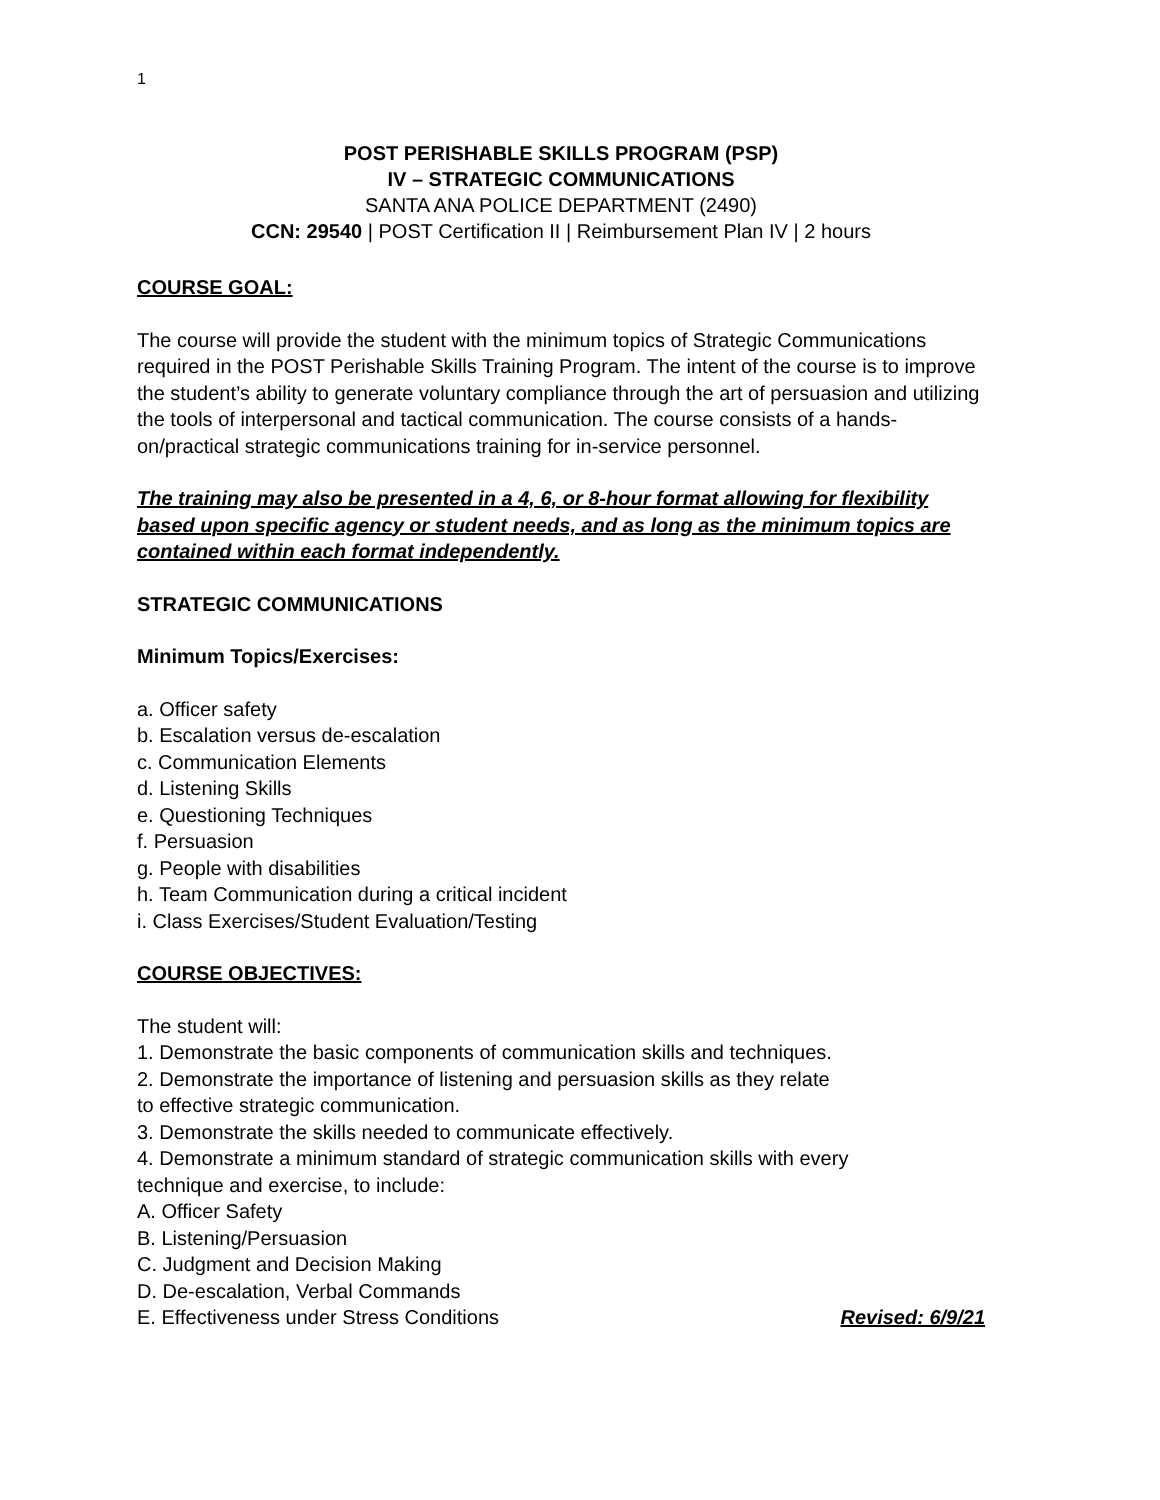1
POST PERISHABLE SKILLS PROGRAM (PSP)
IV – STRATEGIC COMMUNICATIONS
SANTA ANA POLICE DEPARTMENT (2490)
CCN: 29540 | POST Certification II | Reimbursement Plan IV | 2 hours
COURSE GOAL:
The course will provide the student with the minimum topics of Strategic Communications required in the POST Perishable Skills Training Program. The intent of the course is to improve the student’s ability to generate voluntary compliance through the art of persuasion and utilizing the tools of interpersonal and tactical communication. The course consists of a hands-on/practical strategic communications training for in-service personnel.
The training may also be presented in a 4, 6, or 8-hour format allowing for flexibility based upon specific agency or student needs, and as long as the minimum topics are contained within each format independently.
STRATEGIC COMMUNICATIONS
Minimum Topics/Exercises:
a. Officer safety
b. Escalation versus de-escalation
c. Communication Elements
d. Listening Skills
e. Questioning Techniques
f. Persuasion
g. People with disabilities
h. Team Communication during a critical incident
i. Class Exercises/Student Evaluation/Testing
COURSE OBJECTIVES:
The student will:
1. Demonstrate the basic components of communication skills and techniques.
2. Demonstrate the importance of listening and persuasion skills as they relate
to effective strategic communication.
3. Demonstrate the skills needed to communicate effectively.
4. Demonstrate a minimum standard of strategic communication skills with every
technique and exercise, to include:
A. Officer Safety
B. Listening/Persuasion
C. Judgment and Decision Making
D. De-escalation, Verbal Commands
E. Effectiveness under Stress Conditions
Revised: 6/9/21